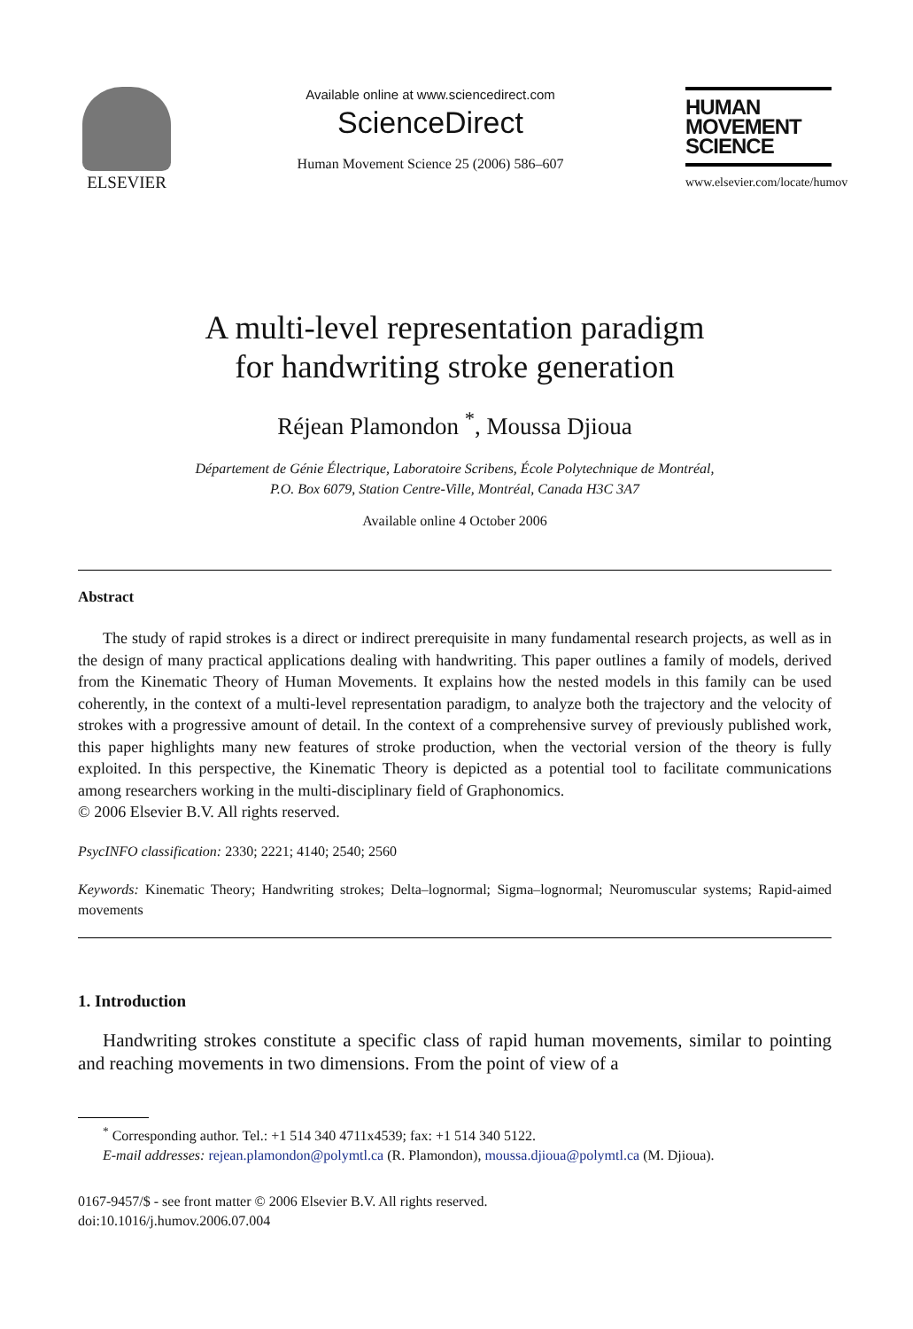ELSEVIER
Available online at www.sciencedirect.com
ScienceDirect
Human Movement Science 25 (2006) 586–607
HUMAN
MOVEMENT
SCIENCE
www.elsevier.com/locate/humov
A multi-level representation paradigm
for handwriting stroke generation
Réjean Plamondon <sup>*</sup>, Moussa Djioua
Département de Génie Électrique, Laboratoire Scribens, École Polytechnique de Montréal,
P.O. Box 6079, Station Centre-Ville, Montréal, Canada H3C 3A7
Available online 4 October 2006
Abstract
The study of rapid strokes is a direct or indirect prerequisite in many fundamental research projects, as well as in the design of many practical applications dealing with handwriting. This paper outlines a family of models, derived from the Kinematic Theory of Human Movements. It explains how the nested models in this family can be used coherently, in the context of a multi-level representation paradigm, to analyze both the trajectory and the velocity of strokes with a progressive amount of detail. In the context of a comprehensive survey of previously published work, this paper highlights many new features of stroke production, when the vectorial version of the theory is fully exploited. In this perspective, the Kinematic Theory is depicted as a potential tool to facilitate communications among researchers working in the multi-disciplinary field of Graphonomics.
© 2006 Elsevier B.V. All rights reserved.
PsycINFO classification: 2330; 2221; 4140; 2540; 2560
Keywords: Kinematic Theory; Handwriting strokes; Delta–lognormal; Sigma–lognormal; Neuromuscular systems; Rapid-aimed movements
1. Introduction
Handwriting strokes constitute a specific class of rapid human movements, similar to pointing and reaching movements in two dimensions. From the point of view of a
<sup>*</sup> Corresponding author. Tel.: +1 514 340 4711x4539; fax: +1 514 340 5122.
E-mail addresses: rejean.plamondon@polymtl.ca (R. Plamondon), moussa.djioua@polymtl.ca (M. Djioua).
0167-9457/$ - see front matter © 2006 Elsevier B.V. All rights reserved.
doi:10.1016/j.humov.2006.07.004